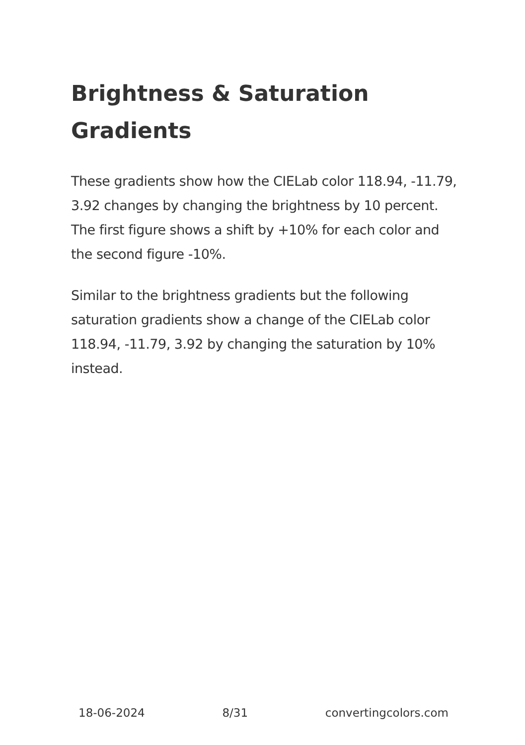Brightness & Saturation Gradients
These gradients show how the CIELab color 118.94, -11.79, 3.92 changes by changing the brightness by 10 percent. The first figure shows a shift by +10% for each color and the second figure -10%.
Similar to the brightness gradients but the following saturation gradients show a change of the CIELab color 118.94, -11.79, 3.92 by changing the saturation by 10% instead.
18-06-2024 8/31 convertingcolors.com